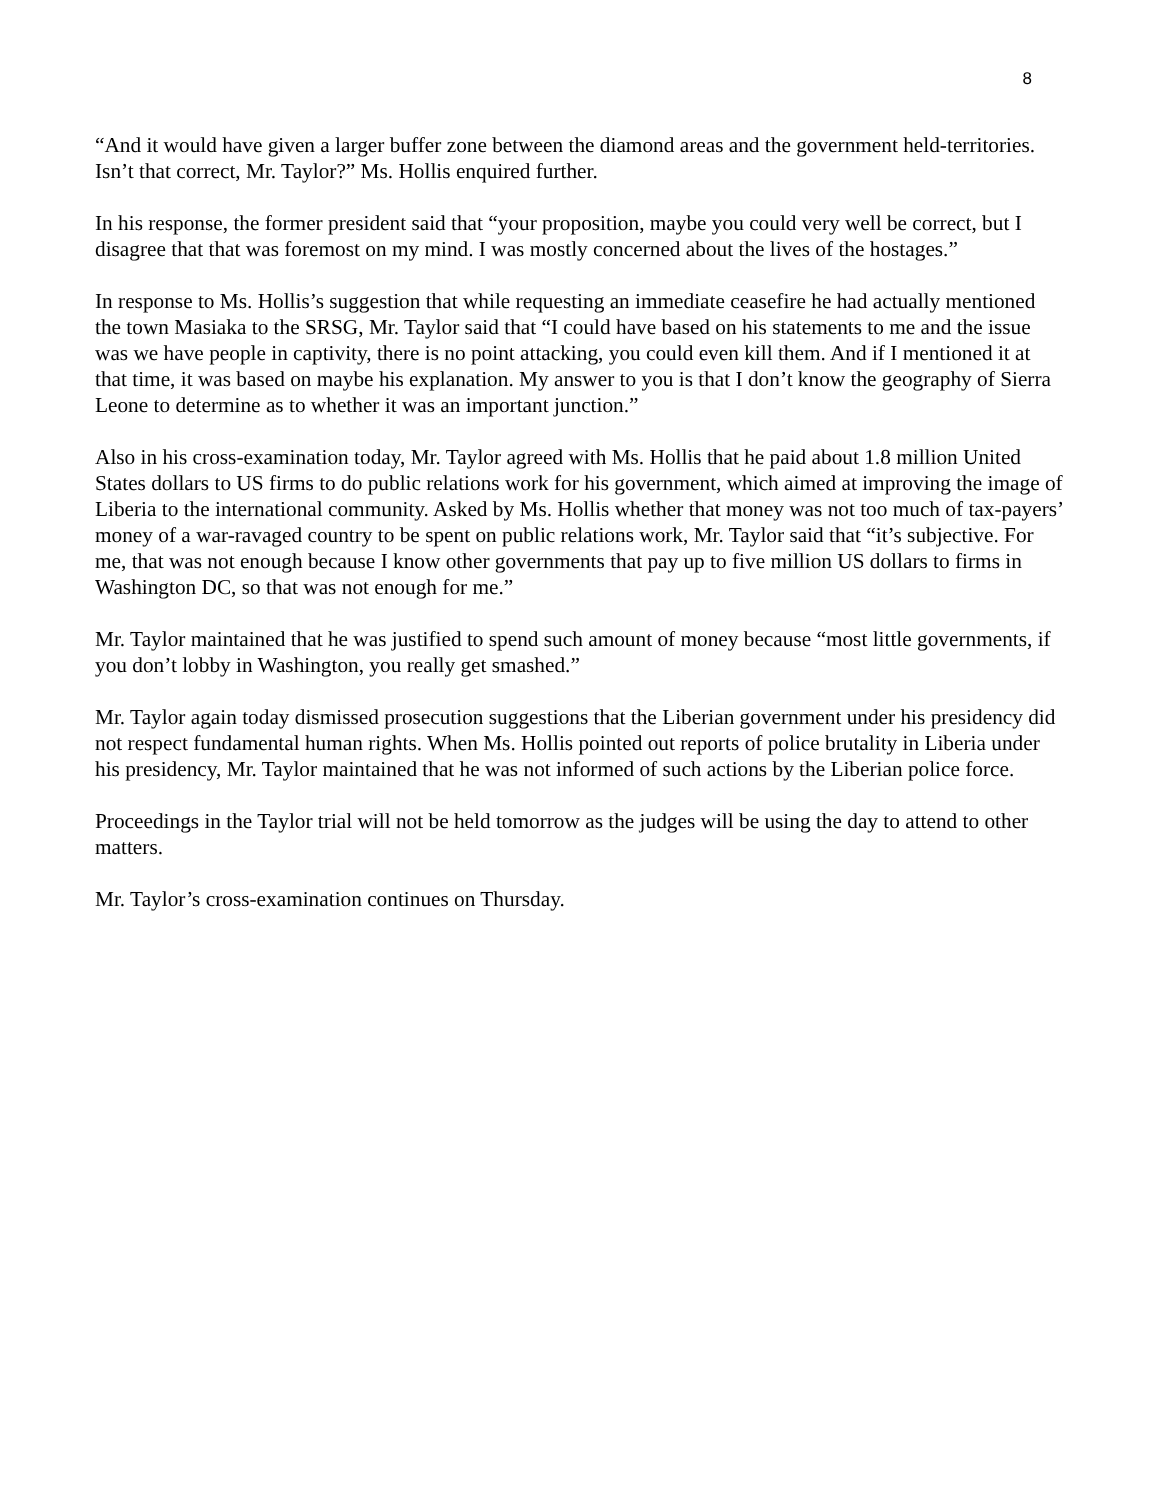8
“And it would have given a larger buffer zone between the diamond areas and the government held-territories. Isn’t that correct, Mr. Taylor?” Ms. Hollis enquired further.
In his response, the former president said that “your proposition, maybe you could very well be correct, but I disagree that that was foremost on my mind. I was mostly concerned about the lives of the hostages.”
In response to Ms. Hollis’s suggestion that while requesting an immediate ceasefire he had actually mentioned the town Masiaka to the SRSG, Mr. Taylor said that “I could have based on his statements to me and the issue was we have people in captivity, there is no point attacking, you could even kill them. And if I mentioned it at that time, it was based on maybe his explanation. My answer to you is that I don’t know the geography of Sierra Leone to determine as to whether it was an important junction.”
Also in his cross-examination today, Mr. Taylor agreed with Ms. Hollis that he paid about 1.8 million United States dollars to US firms to do public relations work for his government, which aimed at improving the image of Liberia to the international community. Asked by Ms. Hollis whether that money was not too much of tax-payers’ money of a war-ravaged country to be spent on public relations work, Mr. Taylor said that “it’s subjective. For me, that was not enough because I know other governments that pay up to five million US dollars to firms in Washington DC, so that was not enough for me.”
Mr. Taylor maintained that he was justified to spend such amount of money because “most little governments, if you don’t lobby in Washington, you really get smashed.”
Mr. Taylor again today dismissed prosecution suggestions that the Liberian government under his presidency did not respect fundamental human rights. When Ms. Hollis pointed out reports of police brutality in Liberia under his presidency, Mr. Taylor maintained that he was not informed of such actions by the Liberian police force.
Proceedings in the Taylor trial will not be held tomorrow as the judges will be using the day to attend to other matters.
Mr. Taylor’s cross-examination continues on Thursday.